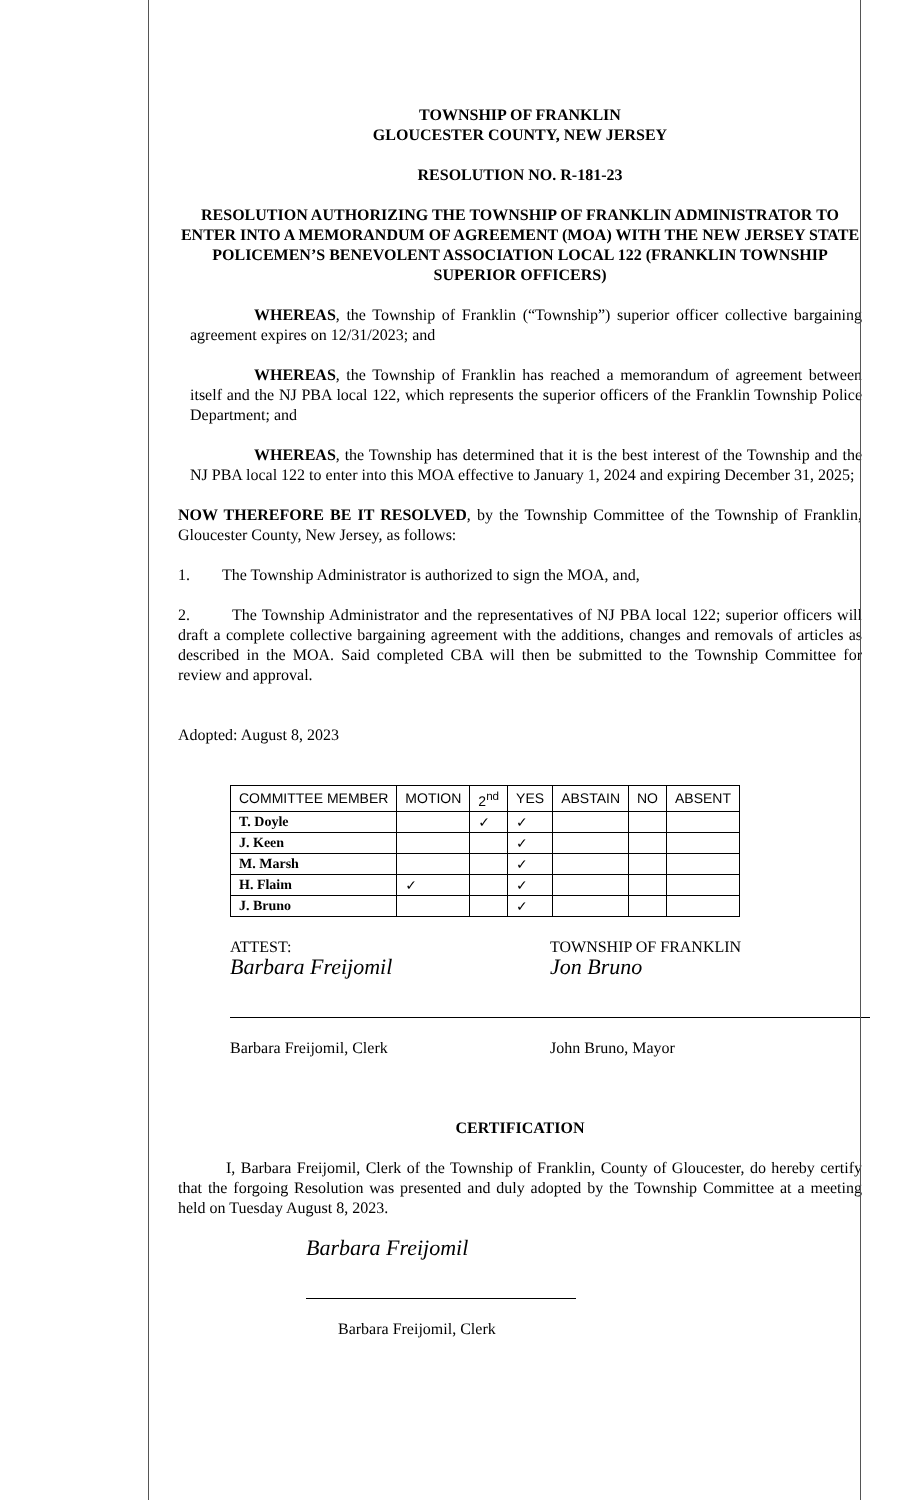TOWNSHIP OF FRANKLIN
GLOUCESTER COUNTY, NEW JERSEY
RESOLUTION NO. R-181-23
RESOLUTION AUTHORIZING THE TOWNSHIP OF FRANKLIN ADMINISTRATOR TO ENTER INTO A MEMORANDUM OF AGREEMENT (MOA) WITH THE NEW JERSEY STATE POLICEMEN’S BENEVOLENT ASSOCIATION LOCAL 122 (FRANKLIN TOWNSHIP SUPERIOR OFFICERS)
WHEREAS, the Township of Franklin (“Township”) superior officer collective bargaining agreement expires on 12/31/2023; and
WHEREAS, the Township of Franklin has reached a memorandum of agreement between itself and the NJ PBA local 122, which represents the superior officers of the Franklin Township Police Department; and
WHEREAS, the Township has determined that it is the best interest of the Township and the NJ PBA local 122 to enter into this MOA effective to January 1, 2024 and expiring December 31, 2025;
NOW THEREFORE BE IT RESOLVED, by the Township Committee of the Township of Franklin, Gloucester County, New Jersey, as follows:
1. The Township Administrator is authorized to sign the MOA, and,
2. The Township Administrator and the representatives of NJ PBA local 122; superior officers will draft a complete collective bargaining agreement with the additions, changes and removals of articles as described in the MOA. Said completed CBA will then be submitted to the Township Committee for review and approval.
Adopted: August 8, 2023
| COMMITTEE MEMBER | MOTION | 2<sup>nd</sup> | YES | ABSTAIN | NO | ABSENT |
| --- | --- | --- | --- | --- | --- | --- |
| T. Doyle | | ✓ | ✓ | | | |
| J. Keen | | | ✓ | | | |
| M. Marsh | | | ✓ | | | |
| H. Flaim | ✓ | | ✓ | | | |
| J. Bruno | | | ✓ | | | |
ATTEST:
Barbara Freijomil
Barbara Freijomil, Clerk
TOWNSHIP OF FRANKLIN
Jon Bruno
John Bruno, Mayor
CERTIFICATION
I, Barbara Freijomil, Clerk of the Township of Franklin, County of Gloucester, do hereby certify that the forgoing Resolution was presented and duly adopted by the Township Committee at a meeting held on Tuesday August 8, 2023.
Barbara Freijomil
Barbara Freijomil, Clerk